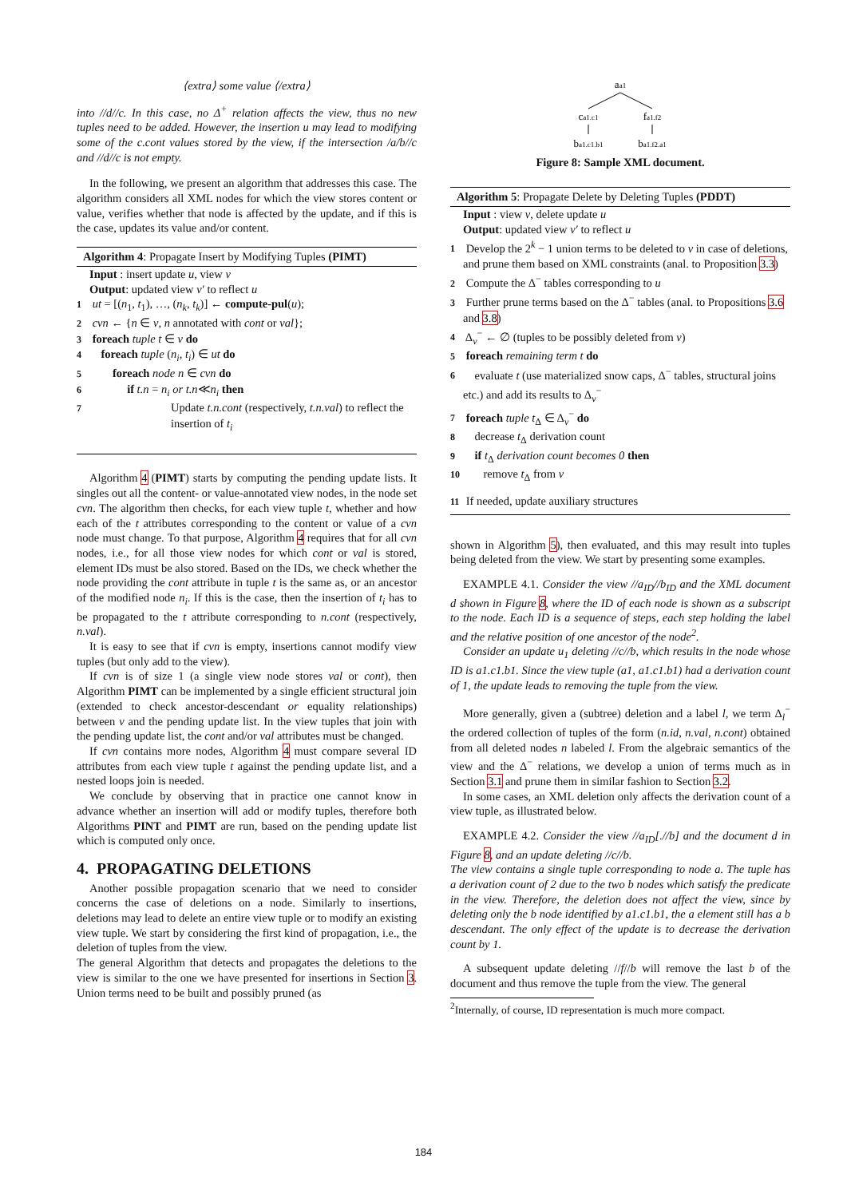⟨extra⟩ some value ⟨/extra⟩
into //d//c. In this case, no Δ<sup>+</sup> relation affects the view, thus no new tuples need to be added. However, the insertion u may lead to modifying some of the c.cont values stored by the view, if the intersection /a/b//c and //d//c is not empty.
In the following, we present an algorithm that addresses this case. The algorithm considers all XML nodes for which the view stores content or value, verifies whether that node is affected by the update, and if this is the case, updates its value and/or content.
Algorithm 4: Propagate Insert by Modifying Tuples (PIMT)
Input : insert update u, view v
Output: updated view v′ to reflect u
1 ut = [(n<sub>1</sub>, t<sub>1</sub>), …, (n<sub>k</sub>, t<sub>k</sub>)] ← compute-pul(u);
2 cvn ← {n ∈ v, n annotated with cont or val};
3 foreach tuple t ∈ v do
4 foreach tuple (n<sub>i</sub>, t<sub>i</sub>) ∈ ut do
5 foreach node n ∈ cvn do
6 if t.n = n<sub>i</sub> or t.n≪n<sub>i</sub> then
7 Update t.n.cont (respectively, t.n.val) to reflect the insertion of t<sub>i</sub>
Algorithm 4 (PIMT) starts by computing the pending update lists. It singles out all the content- or value-annotated view nodes, in the node set cvn. The algorithm then checks, for each view tuple t, whether and how each of the t attributes corresponding to the content or value of a cvn node must change. To that purpose, Algorithm 4 requires that for all cvn nodes, i.e., for all those view nodes for which cont or val is stored, element IDs must be also stored. Based on the IDs, we check whether the node providing the cont attribute in tuple t is the same as, or an ancestor of the modified node n<sub>i</sub>. If this is the case, then the insertion of t<sub>i</sub> has to be propagated to the t attribute corresponding to n.cont (respectively, n.val).
It is easy to see that if cvn is empty, insertions cannot modify view tuples (but only add to the view).
If cvn is of size 1 (a single view node stores val or cont), then Algorithm PIMT can be implemented by a single efficient structural join (extended to check ancestor-descendant or equality relationships) between v and the pending update list. In the view tuples that join with the pending update list, the cont and/or val attributes must be changed.
If cvn contains more nodes, Algorithm 4 must compare several ID attributes from each view tuple t against the pending update list, and a nested loops join is needed.
We conclude by observing that in practice one cannot know in advance whether an insertion will add or modify tuples, therefore both Algorithms PINT and PIMT are run, based on the pending update list which is computed only once.
4. PROPAGATING DELETIONS
Another possible propagation scenario that we need to consider concerns the case of deletions on a node. Similarly to insertions, deletions may lead to delete an entire view tuple or to modify an existing view tuple. We start by considering the first kind of propagation, i.e., the deletion of tuples from the view.
The general Algorithm that detects and propagates the deletions to the view is similar to the one we have presented for insertions in Section 3. Union terms need to be built and possibly pruned (as
aa1
ca1.c1
fa1.f2
ba1.c1.b1
ba1.f2.a1
Figure 8: Sample XML document.
Algorithm 5: Propagate Delete by Deleting Tuples (PDDT)
Input : view v, delete update u
Output: updated view v′ to reflect u
1 Develop the 2<sup>k</sup> − 1 union terms to be deleted to v in case of deletions, and prune them based on XML constraints (anal. to Proposition 3.3)
2 Compute the Δ<sup>−</sup> tables corresponding to u
3 Further prune terms based on the Δ<sup>−</sup> tables (anal. to Propositions 3.6 and 3.8)
4 Δ<sub>v</sub><sup>−</sup> ← ∅ (tuples to be possibly deleted from v)
5 foreach remaining term t do
6 evaluate t (use materialized snow caps, Δ<sup>−</sup> tables, structural joins etc.) and add its results to Δ<sub>v</sub><sup>−</sup>
7 foreach tuple t<sub>Δ</sub> ∈ Δ<sub>v</sub><sup>−</sup> do
8 decrease t<sub>Δ</sub> derivation count
9 if t<sub>Δ</sub> derivation count becomes 0 then
10 remove t<sub>Δ</sub> from v
11 If needed, update auxiliary structures
shown in Algorithm 5), then evaluated, and this may result into tuples being deleted from the view. We start by presenting some examples.
EXAMPLE 4.1. Consider the view //a<sub>ID</sub>//b<sub>ID</sub> and the XML document d shown in Figure 8, where the ID of each node is shown as a subscript to the node. Each ID is a sequence of steps, each step holding the label and the relative position of one ancestor of the node<sup>2</sup>.
Consider an update u<sub>1</sub> deleting //c//b, which results in the node whose ID is a1.c1.b1. Since the view tuple (a1, a1.c1.b1) had a derivation count of 1, the update leads to removing the tuple from the view.
More generally, given a (subtree) deletion and a label l, we term Δ<sub>l</sub><sup>−</sup> the ordered collection of tuples of the form (n.id, n.val, n.cont) obtained from all deleted nodes n labeled l. From the algebraic semantics of the view and the Δ<sup>−</sup> relations, we develop a union of terms much as in Section 3.1 and prune them in similar fashion to Section 3.2.
In some cases, an XML deletion only affects the derivation count of a view tuple, as illustrated below.
EXAMPLE 4.2. Consider the view //a<sub>ID</sub>[.//b] and the document d in Figure 8, and an update deleting //c//b.
The view contains a single tuple corresponding to node a. The tuple has a derivation count of 2 due to the two b nodes which satisfy the predicate in the view. Therefore, the deletion does not affect the view, since by deleting only the b node identified by a1.c1.b1, the a element still has a b descendant. The only effect of the update is to decrease the derivation count by 1.
A subsequent update deleting //f//b will remove the last b of the document and thus remove the tuple from the view. The general
<sup>2</sup> Internally, of course, ID representation is much more compact.
184